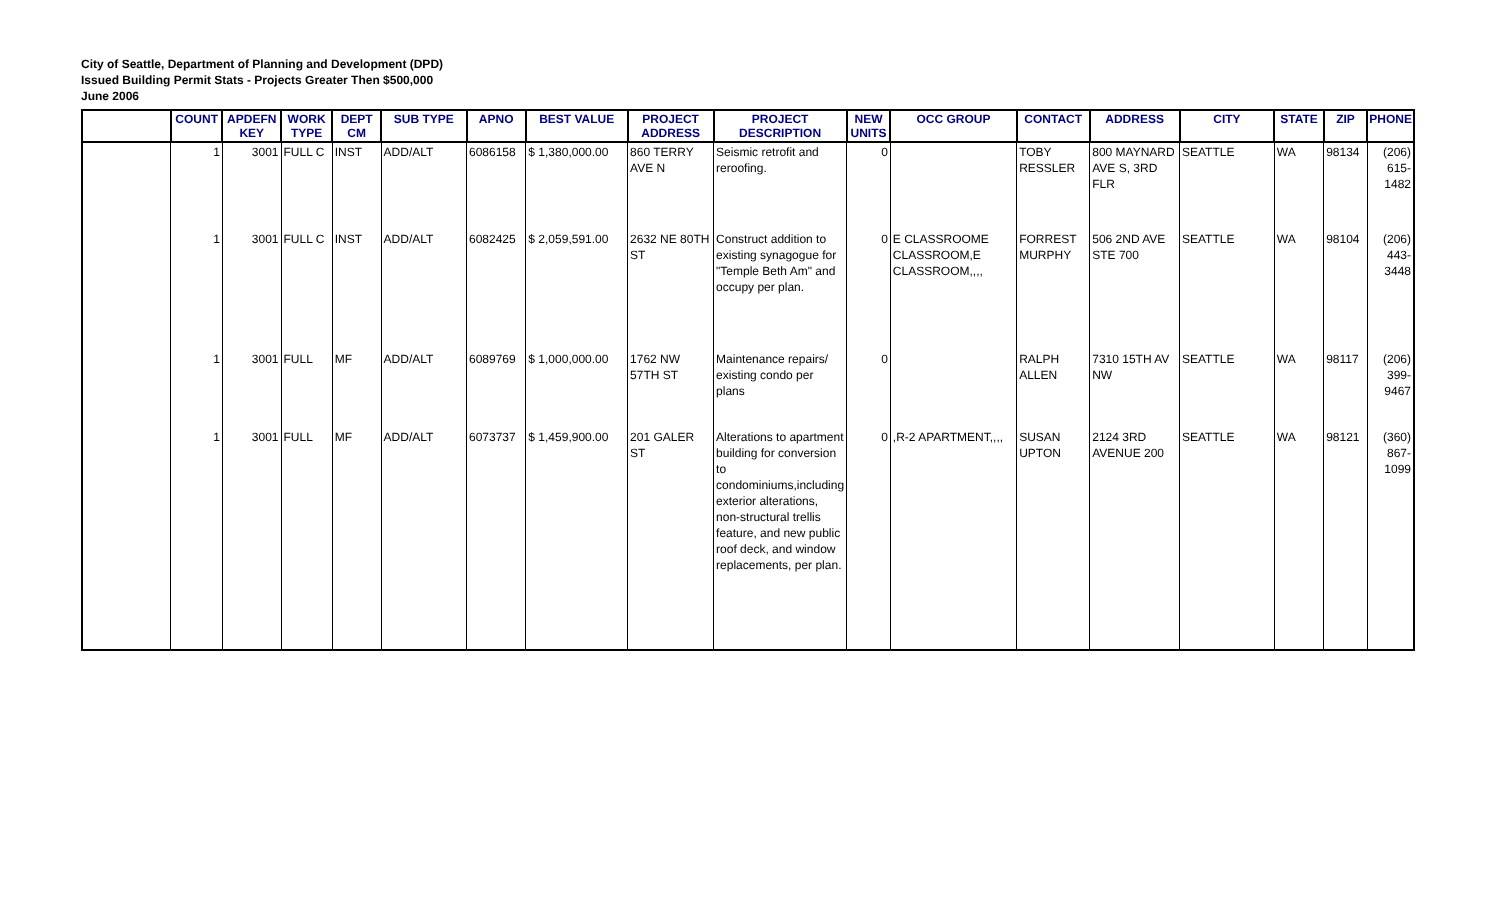City of Seattle, Department of Planning and Development (DPD)
Issued Building Permit Stats - Projects Greater Then $500,000
June 2006
| | COUNT | APDEFN KEY | WORK TYPE | DEPT CM | SUB TYPE | APNO | BEST VALUE | PROJECT ADDRESS | PROJECT DESCRIPTION | NEW UNITS | OCC GROUP | CONTACT | ADDRESS | CITY | STATE | ZIP | PHONE |
| --- | --- | --- | --- | --- | --- | --- | --- | --- | --- | --- | --- | --- | --- | --- | --- | --- | --- |
| | 1 | 3001 | FULL C | INST | ADD/ALT | 6086158 | $ 1,380,000.00 | 860 TERRY AVE N | Seismic retrofit and reroofing. | 0 | | TOBY RESSLER | 800 MAYNARD AVE S, 3RD FLR | SEATTLE | WA | 98134 | (206) 615-1482 |
| | 1 | 3001 | FULL C | INST | ADD/ALT | 6082425 | $ 2,059,591.00 | 2632 NE 80TH ST | Construct addition to existing synagogue for "Temple Beth Am" and occupy per plan. | 0 | E CLASSROOME CLASSROOM,E CLASSROOM,,,, | FORREST MURPHY | 506 2ND AVE STE 700 | SEATTLE | WA | 98104 | (206) 443-3448 |
| | 1 | 3001 | FULL | MF | ADD/ALT | 6089769 | $ 1,000,000.00 | 1762 NW 57TH ST | Maintenance repairs/ existing condo per plans | 0 | | RALPH ALLEN | 7310 15TH AV NW | SEATTLE | WA | 98117 | (206) 399-9467 |
| | 1 | 3001 | FULL | MF | ADD/ALT | 6073737 | $ 1,459,900.00 | 201 GALER ST | Alterations to apartment building for conversion to condominiums,including exterior alterations, non-structural trellis feature, and new public roof deck, and window replacements, per plan. | 0 | ,R-2 APARTMENT,,,, | SUSAN UPTON | 2124 3RD AVENUE 200 | SEATTLE | WA | 98121 | (360) 867-1099 |